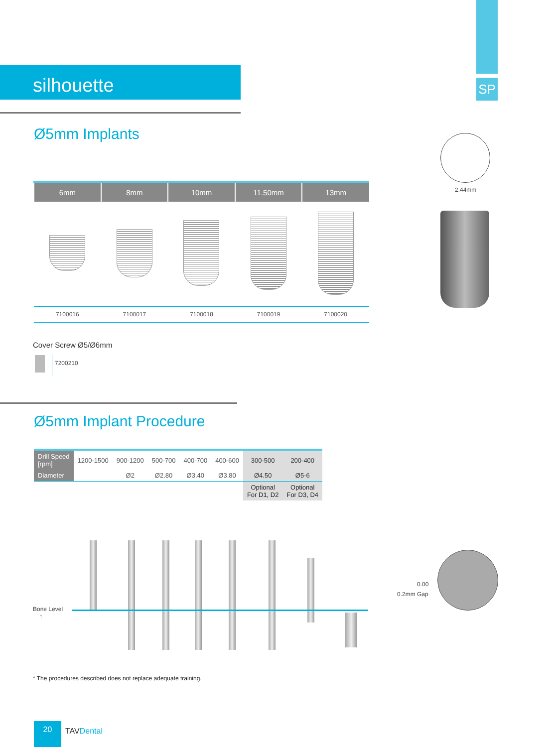SP
silhouette
Ø5mm Implants
| 6mm | 8mm | 10mm | 11.50mm | 13mm |
| --- | --- | --- | --- | --- |
| 7100016 | 7100017 | 7100018 | 7100019 | 7100020 |
2.44mm
Cover Screw Ø5/Ø6mm
7200210
Ø5mm Implant Procedure
| Drill Speed [rpm] | 1200-1500 | 900-1200 | 500-700 | 400-700 | 400-600 | 300-500 | 200-400 |
| Diameter | | Ø2 | Ø2.80 | Ø3.40 | Ø3.80 | Ø4.50 | Ø5-6 |
| | | | | | | Optional For D1, D2 | Optional For D3, D4 |
Bone Level
↑
0.00
0.2mm Gap
* The procedures described does not replace adequate training.
20
TAVDental